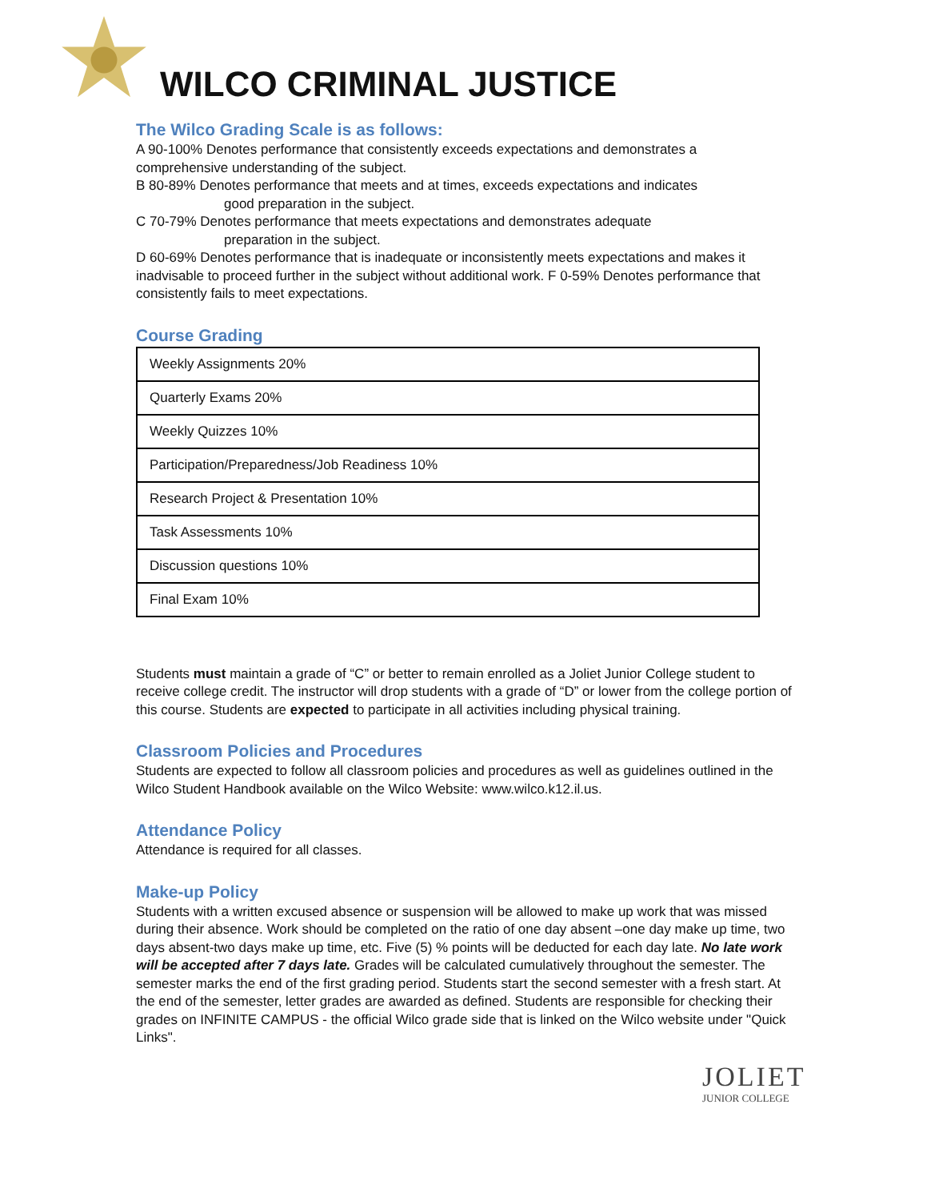WILCO CRIMINAL JUSTICE
The Wilco Grading Scale is as follows:
A 90-100% Denotes performance that consistently exceeds expectations and demonstrates a comprehensive understanding of the subject.
B 80-89% Denotes performance that meets and at times, exceeds expectations and indicates
good preparation in the subject.
C 70-79% Denotes performance that meets expectations and demonstrates adequate
preparation in the subject.
D 60-69% Denotes performance that is inadequate or inconsistently meets expectations and makes it inadvisable to proceed further in the subject without additional work. F 0-59% Denotes performance that consistently fails to meet expectations.
Course Grading
| Weekly Assignments 20% |
| Quarterly Exams 20% |
| Weekly Quizzes 10% |
| Participation/Preparedness/Job Readiness 10% |
| Research Project & Presentation 10% |
| Task Assessments 10% |
| Discussion questions 10% |
| Final Exam 10% |
Students must maintain a grade of “C” or better to remain enrolled as a Joliet Junior College student to receive college credit. The instructor will drop students with a grade of “D” or lower from the college portion of this course. Students are expected to participate in all activities including physical training.
Classroom Policies and Procedures
Students are expected to follow all classroom policies and procedures as well as guidelines outlined in the Wilco Student Handbook available on the Wilco Website: www.wilco.k12.il.us.
Attendance Policy
Attendance is required for all classes.
Make-up Policy
Students with a written excused absence or suspension will be allowed to make up work that was missed during their absence. Work should be completed on the ratio of one day absent –one day make up time, two days absent-two days make up time, etc. Five (5) % points will be deducted for each day late. No late work will be accepted after 7 days late. Grades will be calculated cumulatively throughout the semester. The semester marks the end of the first grading period. Students start the second semester with a fresh start. At the end of the semester, letter grades are awarded as defined. Students are responsible for checking their grades on INFINITE CAMPUS - the official Wilco grade side that is linked on the Wilco website under "Quick Links".
JOLIET
JUNIOR COLLEGE